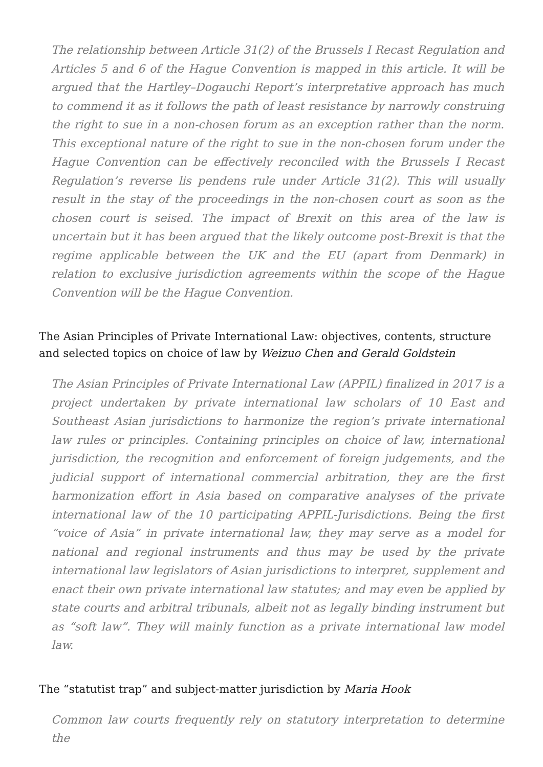The relationship between Article 31(2) of the Brussels I Recast Regulation and Articles 5 and 6 of the Hague Convention is mapped in this article. It will be argued that the Hartley–Dogauchi Report’s interpretative approach has much to commend it as it follows the path of least resistance by narrowly construing the right to sue in a non-chosen forum as an exception rather than the norm. This exceptional nature of the right to sue in the non-chosen forum under the Hague Convention can be effectively reconciled with the Brussels I Recast Regulation’s reverse lis pendens rule under Article 31(2). This will usually result in the stay of the proceedings in the non-chosen court as soon as the chosen court is seised. The impact of Brexit on this area of the law is uncertain but it has been argued that the likely outcome post-Brexit is that the regime applicable between the UK and the EU (apart from Denmark) in relation to exclusive jurisdiction agreements within the scope of the Hague Convention will be the Hague Convention.
The Asian Principles of Private International Law: objectives, contents, structure and selected topics on choice of law by Weizuo Chen and Gerald Goldstein
The Asian Principles of Private International Law (APPIL) finalized in 2017 is a project undertaken by private international law scholars of 10 East and Southeast Asian jurisdictions to harmonize the region’s private international law rules or principles. Containing principles on choice of law, international jurisdiction, the recognition and enforcement of foreign judgements, and the judicial support of international commercial arbitration, they are the first harmonization effort in Asia based on comparative analyses of the private international law of the 10 participating APPIL-Jurisdictions. Being the first “voice of Asia” in private international law, they may serve as a model for national and regional instruments and thus may be used by the private international law legislators of Asian jurisdictions to interpret, supplement and enact their own private international law statutes; and may even be applied by state courts and arbitral tribunals, albeit not as legally binding instrument but as “soft law”. They will mainly function as a private international law model law.
The “statutist trap” and subject-matter jurisdiction by Maria Hook
Common law courts frequently rely on statutory interpretation to determine the